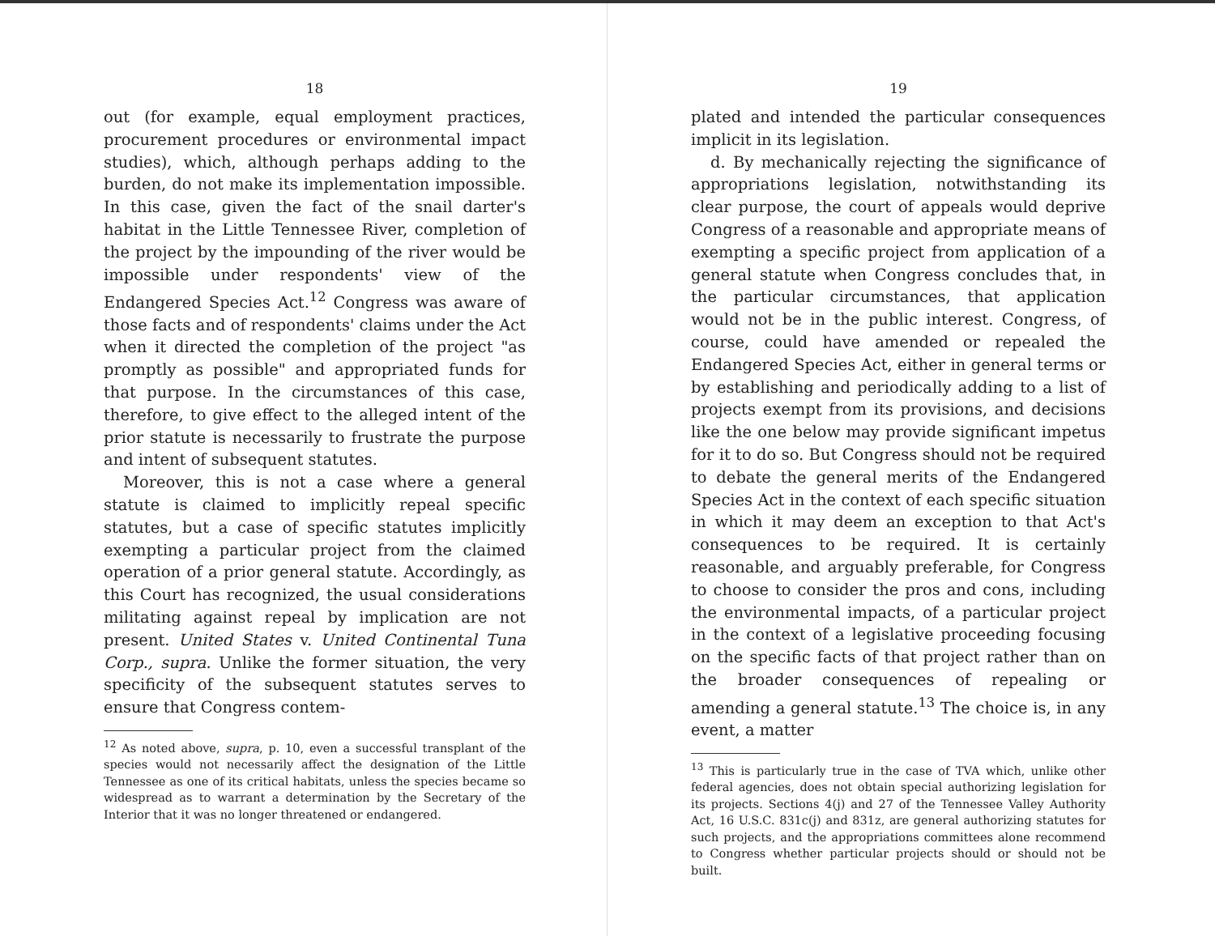18
out (for example, equal employment practices, procurement procedures or environmental impact studies), which, although perhaps adding to the burden, do not make its implementation impossible. In this case, given the fact of the snail darter's habitat in the Little Tennessee River, completion of the project by the impounding of the river would be impossible under respondents' view of the Endangered Species Act.<sup>12</sup> Congress was aware of those facts and of respondents' claims under the Act when it directed the completion of the project "as promptly as possible" and appropriated funds for that purpose. In the circumstances of this case, therefore, to give effect to the alleged intent of the prior statute is necessarily to frustrate the purpose and intent of subsequent statutes.
Moreover, this is not a case where a general statute is claimed to implicitly repeal specific statutes, but a case of specific statutes implicitly exempting a particular project from the claimed operation of a prior general statute. Accordingly, as this Court has recognized, the usual considerations militating against repeal by implication are not present. United States v. United Continental Tuna Corp., supra. Unlike the former situation, the very specificity of the subsequent statutes serves to ensure that Congress contem-
<sup>12</sup> As noted above, supra, p. 10, even a successful transplant of the species would not necessarily affect the designation of the Little Tennessee as one of its critical habitats, unless the species became so widespread as to warrant a determination by the Secretary of the Interior that it was no longer threatened or endangered.
19
plated and intended the particular consequences implicit in its legislation.
d. By mechanically rejecting the significance of appropriations legislation, notwithstanding its clear purpose, the court of appeals would deprive Congress of a reasonable and appropriate means of exempting a specific project from application of a general statute when Congress concludes that, in the particular circumstances, that application would not be in the public interest. Congress, of course, could have amended or repealed the Endangered Species Act, either in general terms or by establishing and periodically adding to a list of projects exempt from its provisions, and decisions like the one below may provide significant impetus for it to do so. But Congress should not be required to debate the general merits of the Endangered Species Act in the context of each specific situation in which it may deem an exception to that Act's consequences to be required. It is certainly reasonable, and arguably preferable, for Congress to choose to consider the pros and cons, including the environmental impacts, of a particular project in the context of a legislative proceeding focusing on the specific facts of that project rather than on the broader consequences of repealing or amending a general statute.<sup>13</sup> The choice is, in any event, a matter
<sup>13</sup> This is particularly true in the case of TVA which, unlike other federal agencies, does not obtain special authorizing legislation for its projects. Sections 4(j) and 27 of the Tennessee Valley Authority Act, 16 U.S.C. 831c(j) and 831z, are general authorizing statutes for such projects, and the appropriations committees alone recommend to Congress whether particular projects should or should not be built.